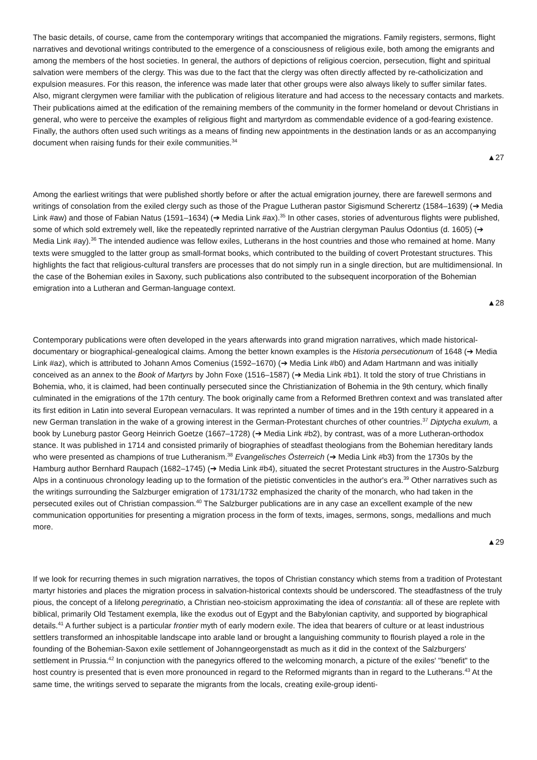The basic details, of course, came from the contemporary writings that accompanied the migrations. Family registers, sermons, flight narratives and devotional writings contributed to the emergence of a consciousness of religious exile, both among the emigrants and among the members of the host societies. In general, the authors of depictions of religious coercion, persecution, flight and spiritual salvation were members of the clergy. This was due to the fact that the clergy was often directly affected by re-catholicization and expulsion measures. For this reason, the inference was made later that other groups were also always likely to suffer similar fates. Also, migrant clergymen were familiar with the publication of religious literature and had access to the necessary contacts and markets. Their publications aimed at the edification of the remaining members of the community in the former homeland or devout Christians in general, who were to perceive the examples of religious flight and martyrdom as commendable evidence of a god-fearing existence. Finally, the authors often used such writings as a means of finding new appointments in the destination lands or as an accompanying document when raising funds for their exile communities.<sup>34</sup>
▲27
Among the earliest writings that were published shortly before or after the actual emigration journey, there are farewell sermons and writings of consolation from the exiled clergy such as those of the Prague Lutheran pastor Sigismund Scherertz (1584–1639) (➔ Media Link #aw) and those of Fabian Natus (1591–1634) (➔ Media Link #ax).<sup>35</sup> In other cases, stories of adventurous flights were published, some of which sold extremely well, like the repeatedly reprinted narrative of the Austrian clergyman Paulus Odontius (d. 1605) (➔ Media Link #ay).<sup>36</sup> The intended audience was fellow exiles, Lutherans in the host countries and those who remained at home. Many texts were smuggled to the latter group as small-format books, which contributed to the building of covert Protestant structures. This highlights the fact that religious-cultural transfers are processes that do not simply run in a single direction, but are multidimensional. In the case of the Bohemian exiles in Saxony, such publications also contributed to the subsequent incorporation of the Bohemian emigration into a Lutheran and German-language context.
▲28
Contemporary publications were often developed in the years afterwards into grand migration narratives, which made historical-documentary or biographical-genealogical claims. Among the better known examples is the Historia persecutionum of 1648 (➔ Media Link #az), which is attributed to Johann Amos Comenius (1592–1670) (➔ Media Link #b0) and Adam Hartmann and was initially conceived as an annex to the Book of Martyrs by John Foxe (1516–1587) (➔ Media Link #b1). It told the story of true Christians in Bohemia, who, it is claimed, had been continually persecuted since the Christianization of Bohemia in the 9th century, which finally culminated in the emigrations of the 17th century. The book originally came from a Reformed Brethren context and was translated after its first edition in Latin into several European vernaculars. It was reprinted a number of times and in the 19th century it appeared in a new German translation in the wake of a growing interest in the German-Protestant churches of other countries.<sup>37</sup> Diptycha exulum, a book by Luneburg pastor Georg Heinrich Goetze (1667–1728) (➔ Media Link #b2), by contrast, was of a more Lutheran-orthodox stance. It was published in 1714 and consisted primarily of biographies of steadfast theologians from the Bohemian hereditary lands who were presented as champions of true Lutheranism.<sup>38</sup> Evangelisches Österreich (➔ Media Link #b3) from the 1730s by the Hamburg author Bernhard Raupach (1682–1745) (➔ Media Link #b4), situated the secret Protestant structures in the Austro-Salzburg Alps in a continuous chronology leading up to the formation of the pietistic conventicles in the author's era.<sup>39</sup> Other narratives such as the writings surrounding the Salzburger emigration of 1731/1732 emphasized the charity of the monarch, who had taken in the persecuted exiles out of Christian compassion.<sup>40</sup> The Salzburger publications are in any case an excellent example of the new communication opportunities for presenting a migration process in the form of texts, images, sermons, songs, medallions and much more.
▲29
If we look for recurring themes in such migration narratives, the topos of Christian constancy which stems from a tradition of Protestant martyr histories and places the migration process in salvation-historical contexts should be underscored. The steadfastness of the truly pious, the concept of a lifelong peregrinatio, a Christian neo-stoicism approximating the idea of constantia: all of these are replete with biblical, primarily Old Testament exempla, like the exodus out of Egypt and the Babylonian captivity, and supported by biographical details.<sup>41</sup> A further subject is a particular frontier myth of early modern exile. The idea that bearers of culture or at least industrious settlers transformed an inhospitable landscape into arable land or brought a languishing community to flourish played a role in the founding of the Bohemian-Saxon exile settlement of Johanngeorgenstadt as much as it did in the context of the Salzburgers' settlement in Prussia.<sup>42</sup> In conjunction with the panegyrics offered to the welcoming monarch, a picture of the exiles' "benefit" to the host country is presented that is even more pronounced in regard to the Reformed migrants than in regard to the Lutherans.<sup>43</sup> At the same time, the writings served to separate the migrants from the locals, creating exile-group identi-